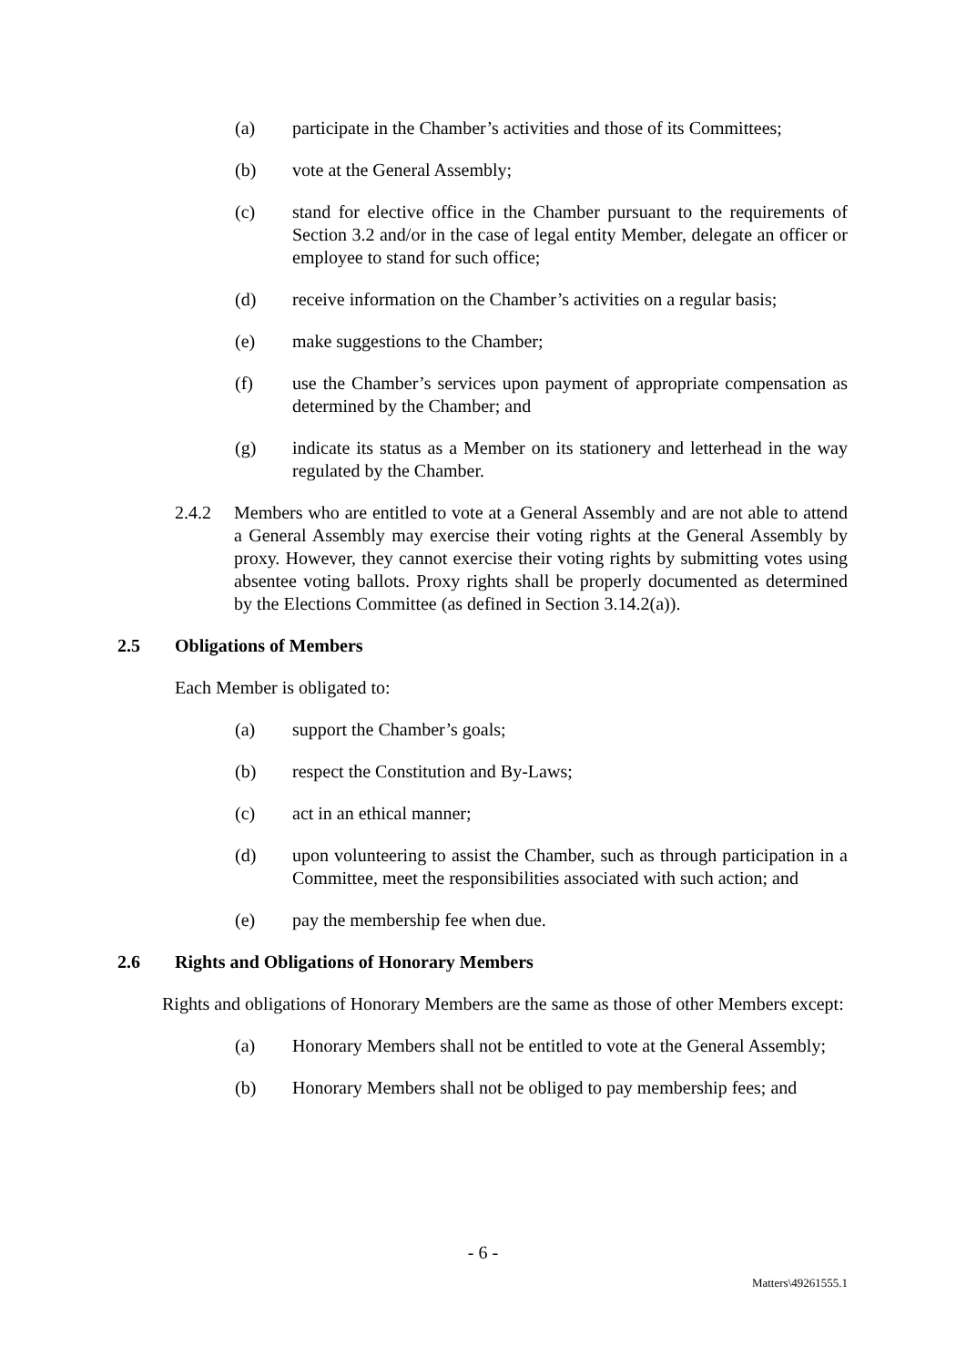(a) participate in the Chamber’s activities and those of its Committees;
(b) vote at the General Assembly;
(c) stand for elective office in the Chamber pursuant to the requirements of Section 3.2 and/or in the case of legal entity Member, delegate an officer or employee to stand for such office;
(d) receive information on the Chamber’s activities on a regular basis;
(e) make suggestions to the Chamber;
(f) use the Chamber’s services upon payment of appropriate compensation as determined by the Chamber; and
(g) indicate its status as a Member on its stationery and letterhead in the way regulated by the Chamber.
2.4.2 Members who are entitled to vote at a General Assembly and are not able to attend a General Assembly may exercise their voting rights at the General Assembly by proxy. However, they cannot exercise their voting rights by submitting votes using absentee voting ballots. Proxy rights shall be properly documented as determined by the Elections Committee (as defined in Section 3.14.2(a)).
2.5 Obligations of Members
Each Member is obligated to:
(a) support the Chamber’s goals;
(b) respect the Constitution and By-Laws;
(c) act in an ethical manner;
(d) upon volunteering to assist the Chamber, such as through participation in a Committee, meet the responsibilities associated with such action; and
(e) pay the membership fee when due.
2.6 Rights and Obligations of Honorary Members
Rights and obligations of Honorary Members are the same as those of other Members except:
(a) Honorary Members shall not be entitled to vote at the General Assembly;
(b) Honorary Members shall not be obliged to pay membership fees; and
- 6 -
Matters\49261555.1